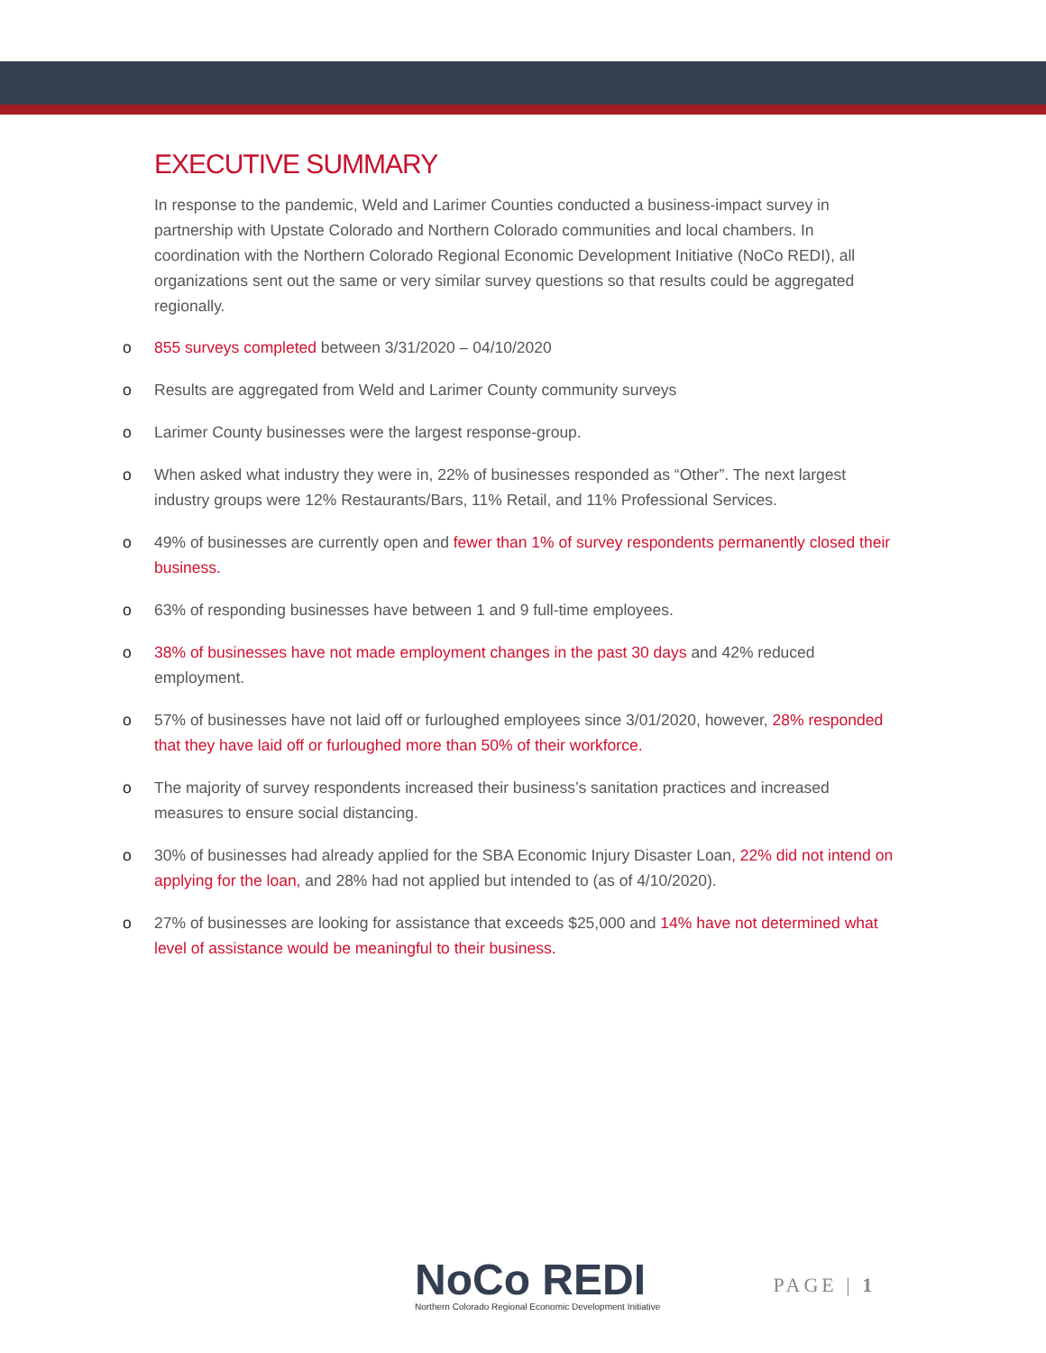EXECUTIVE SUMMARY
In response to the pandemic, Weld and Larimer Counties conducted a business-impact survey in partnership with Upstate Colorado and Northern Colorado communities and local chambers. In coordination with the Northern Colorado Regional Economic Development Initiative (NoCo REDI), all organizations sent out the same or very similar survey questions so that results could be aggregated regionally.
o 855 surveys completed between 3/31/2020 – 04/10/2020
o Results are aggregated from Weld and Larimer County community surveys
o Larimer County businesses were the largest response-group.
o When asked what industry they were in, 22% of businesses responded as “Other”. The next largest industry groups were 12% Restaurants/Bars, 11% Retail, and 11% Professional Services.
o 49% of businesses are currently open and fewer than 1% of survey respondents permanently closed their business.
o 63% of responding businesses have between 1 and 9 full-time employees.
o 38% of businesses have not made employment changes in the past 30 days and 42% reduced employment.
o 57% of businesses have not laid off or furloughed employees since 3/01/2020, however, 28% responded that they have laid off or furloughed more than 50% of their workforce.
o The majority of survey respondents increased their business’s sanitation practices and increased measures to ensure social distancing.
o 30% of businesses had already applied for the SBA Economic Injury Disaster Loan, 22% did not intend on applying for the loan, and 28% had not applied but intended to (as of 4/10/2020).
o 27% of businesses are looking for assistance that exceeds $25,000 and 14% have not determined what level of assistance would be meaningful to their business.
NoCo REDI
Northern Colorado Regional Economic Development Initiative
PAGE | 1